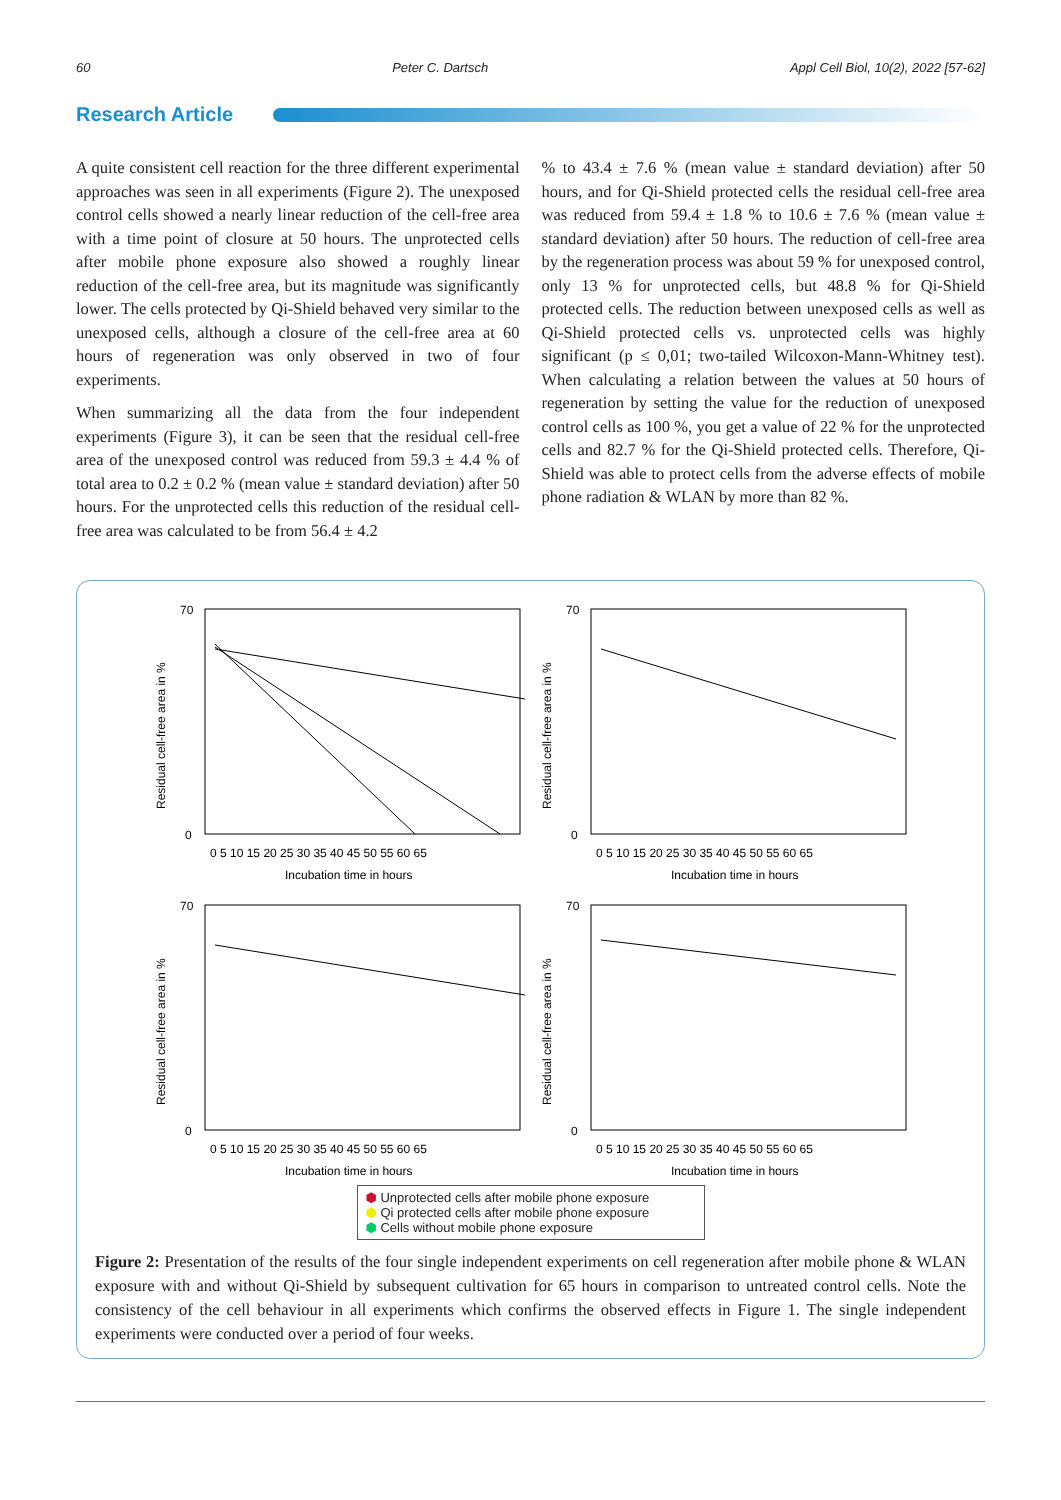60 Peter C. Dartsch Appl Cell Biol, 10(2), 2022 [57-62]
Research Article
A quite consistent cell reaction for the three different experimental approaches was seen in all experiments (Figure 2). The unexposed control cells showed a nearly linear reduction of the cell-free area with a time point of closure at 50 hours. The unprotected cells after mobile phone exposure also showed a roughly linear reduction of the cell-free area, but its magnitude was significantly lower. The cells protected by Qi-Shield behaved very similar to the unexposed cells, although a closure of the cell-free area at 60 hours of regeneration was only observed in two of four experiments.
When summarizing all the data from the four independent experiments (Figure 3), it can be seen that the residual cell-free area of the unexposed control was reduced from 59.3 ± 4.4 % of total area to 0.2 ± 0.2 % (mean value ± standard deviation) after 50 hours. For the unprotected cells this reduction of the residual cell-free area was calculated to be from 56.4 ± 4.2
% to 43.4 ± 7.6 % (mean value ± standard deviation) after 50 hours, and for Qi-Shield protected cells the residual cell-free area was reduced from 59.4 ± 1.8 % to 10.6 ± 7.6 % (mean value ± standard deviation) after 50 hours. The reduction of cell-free area by the regeneration process was about 59 % for unexposed control, only 13 % for unprotected cells, but 48.8 % for Qi-Shield protected cells. The reduction between unexposed cells as well as Qi-Shield protected cells vs. unprotected cells was highly significant (p ≤ 0,01; two-tailed Wilcoxon-Mann-Whitney test). When calculating a relation between the values at 50 hours of regeneration by setting the value for the reduction of unexposed control cells as 100 %, you get a value of 22 % for the unprotected cells and 82.7 % for the Qi-Shield protected cells. Therefore, Qi-Shield was able to protect cells from the adverse effects of mobile phone radiation & WLAN by more than 82 %.
Residual cell-free area in %
70
0
0 5 10 15 20 25 30 35 40 45 50 55 60 65
Incubation time in hours
Residual cell-free area in %
70
0
0 5 10 15 20 25 30 35 40 45 50 55 60 65
Incubation time in hours
Residual cell-free area in %
70
0
0 5 10 15 20 25 30 35 40 45 50 55 60 65
Incubation time in hours
Residual cell-free area in %
70
0
0 5 10 15 20 25 30 35 40 45 50 55 60 65
Incubation time in hours
⬢ Unprotected cells after mobile phone exposure
⬢ Qi protected cells after mobile phone exposure
⬢ Cells without mobile phone exposure
Figure 2: Presentation of the results of the four single independent experiments on cell regeneration after mobile phone & WLAN exposure with and without Qi-Shield by subsequent cultivation for 65 hours in comparison to untreated control cells. Note the consistency of the cell behaviour in all experiments which confirms the observed effects in Figure 1. The single independent experiments were conducted over a period of four weeks.